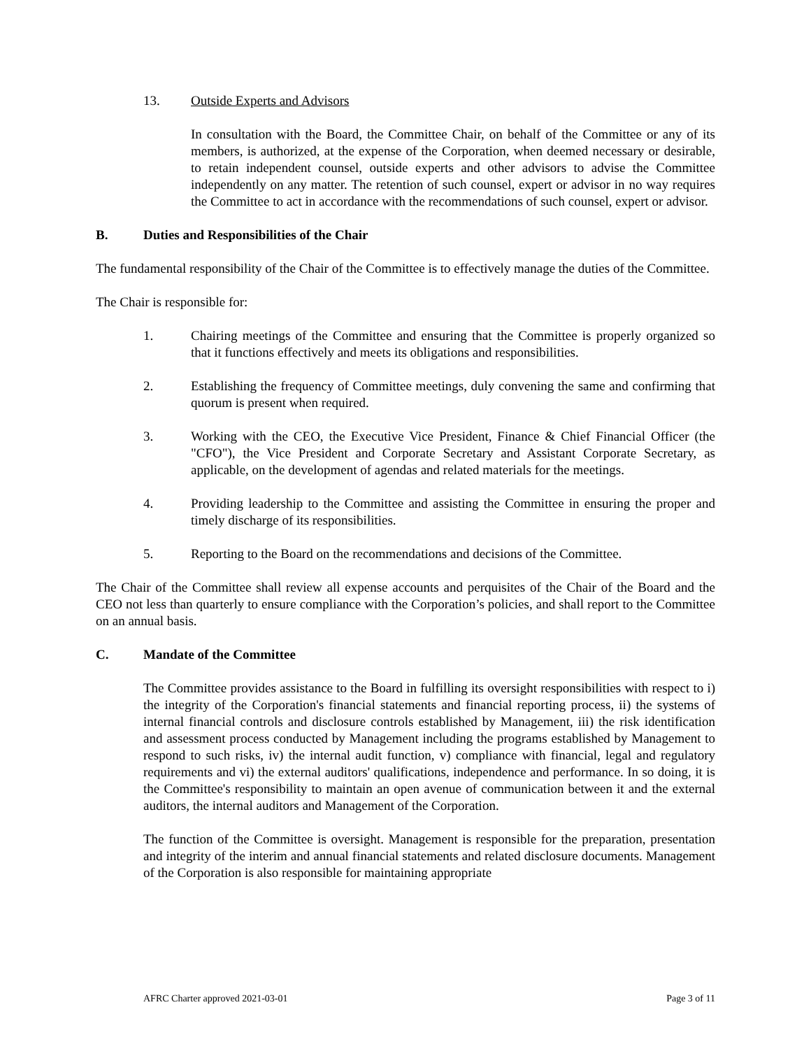13. Outside Experts and Advisors
In consultation with the Board, the Committee Chair, on behalf of the Committee or any of its members, is authorized, at the expense of the Corporation, when deemed necessary or desirable, to retain independent counsel, outside experts and other advisors to advise the Committee independently on any matter. The retention of such counsel, expert or advisor in no way requires the Committee to act in accordance with the recommendations of such counsel, expert or advisor.
B. Duties and Responsibilities of the Chair
The fundamental responsibility of the Chair of the Committee is to effectively manage the duties of the Committee.
The Chair is responsible for:
1. Chairing meetings of the Committee and ensuring that the Committee is properly organized so that it functions effectively and meets its obligations and responsibilities.
2. Establishing the frequency of Committee meetings, duly convening the same and confirming that quorum is present when required.
3. Working with the CEO, the Executive Vice President, Finance & Chief Financial Officer (the "CFO"), the Vice President and Corporate Secretary and Assistant Corporate Secretary, as applicable, on the development of agendas and related materials for the meetings.
4. Providing leadership to the Committee and assisting the Committee in ensuring the proper and timely discharge of its responsibilities.
5. Reporting to the Board on the recommendations and decisions of the Committee.
The Chair of the Committee shall review all expense accounts and perquisites of the Chair of the Board and the CEO not less than quarterly to ensure compliance with the Corporation’s policies, and shall report to the Committee on an annual basis.
C. Mandate of the Committee
The Committee provides assistance to the Board in fulfilling its oversight responsibilities with respect to i) the integrity of the Corporation's financial statements and financial reporting process, ii) the systems of internal financial controls and disclosure controls established by Management, iii) the risk identification and assessment process conducted by Management including the programs established by Management to respond to such risks, iv) the internal audit function, v) compliance with financial, legal and regulatory requirements and vi) the external auditors' qualifications, independence and performance. In so doing, it is the Committee's responsibility to maintain an open avenue of communication between it and the external auditors, the internal auditors and Management of the Corporation.
The function of the Committee is oversight. Management is responsible for the preparation, presentation and integrity of the interim and annual financial statements and related disclosure documents. Management of the Corporation is also responsible for maintaining appropriate
AFRC Charter approved 2021-03-01 Page 3 of 11